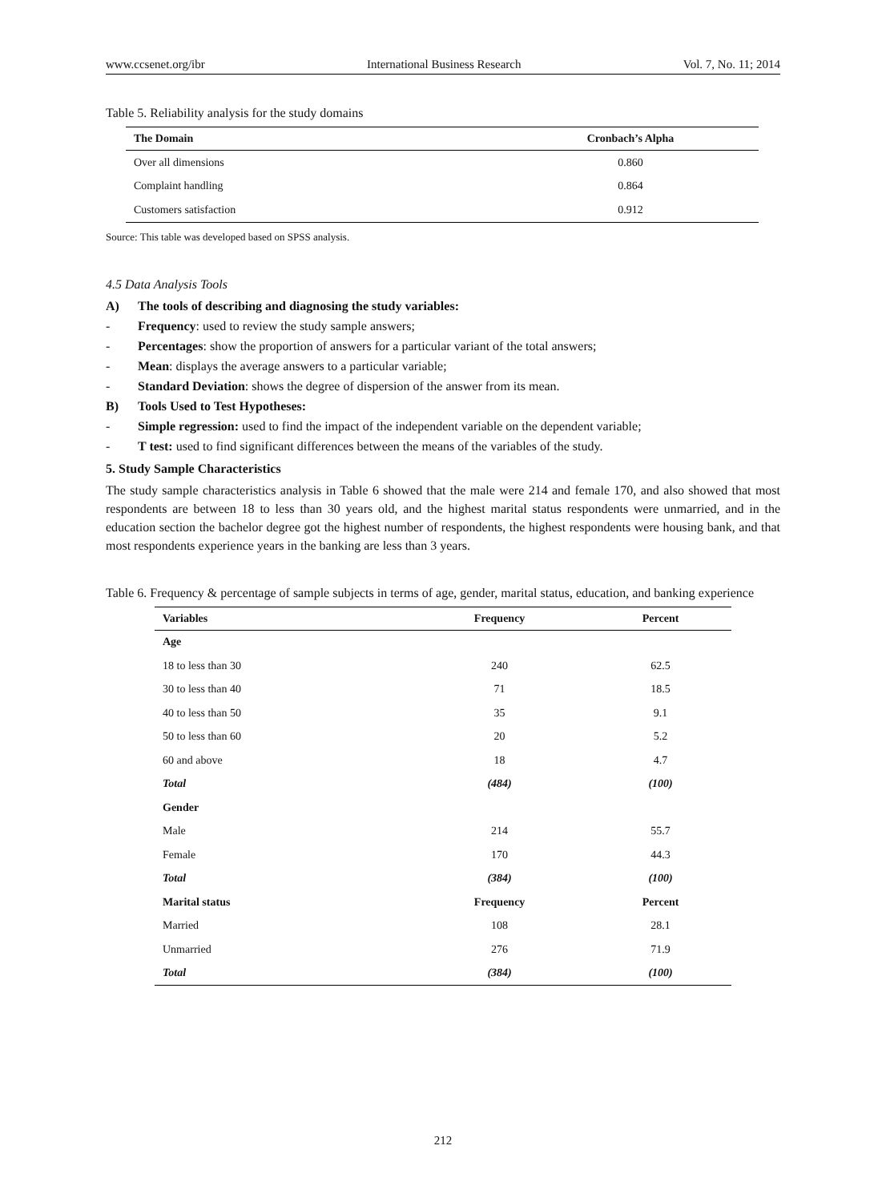www.ccsenet.org/ibr International Business Research Vol. 7, No. 11; 2014
Table 5. Reliability analysis for the study domains
| The Domain | Cronbach’s Alpha |
| --- | --- |
| Over all dimensions | 0.860 |
| Complaint handling | 0.864 |
| Customers satisfaction | 0.912 |
Source: This table was developed based on SPSS analysis.
4.5 Data Analysis Tools
A) The tools of describing and diagnosing the study variables:
- Frequency: used to review the study sample answers;
- Percentages: show the proportion of answers for a particular variant of the total answers;
- Mean: displays the average answers to a particular variable;
- Standard Deviation: shows the degree of dispersion of the answer from its mean.
B) Tools Used to Test Hypotheses:
- Simple regression: used to find the impact of the independent variable on the dependent variable;
- T test: used to find significant differences between the means of the variables of the study.
5. Study Sample Characteristics
The study sample characteristics analysis in Table 6 showed that the male were 214 and female 170, and also showed that most respondents are between 18 to less than 30 years old, and the highest marital status respondents were unmarried, and in the education section the bachelor degree got the highest number of respondents, the highest respondents were housing bank, and that most respondents experience years in the banking are less than 3 years.
Table 6. Frequency & percentage of sample subjects in terms of age, gender, marital status, education, and banking experience
| Variables | Frequency | Percent |
| --- | --- | --- |
| Age | | |
| 18 to less than 30 | 240 | 62.5 |
| 30 to less than 40 | 71 | 18.5 |
| 40 to less than 50 | 35 | 9.1 |
| 50 to less than 60 | 20 | 5.2 |
| 60 and above | 18 | 4.7 |
| Total | (484) | (100) |
| Gender | | |
| Male | 214 | 55.7 |
| Female | 170 | 44.3 |
| Total | (384) | (100) |
| Marital status | Frequency | Percent |
| Married | 108 | 28.1 |
| Unmarried | 276 | 71.9 |
| Total | (384) | (100) |
212